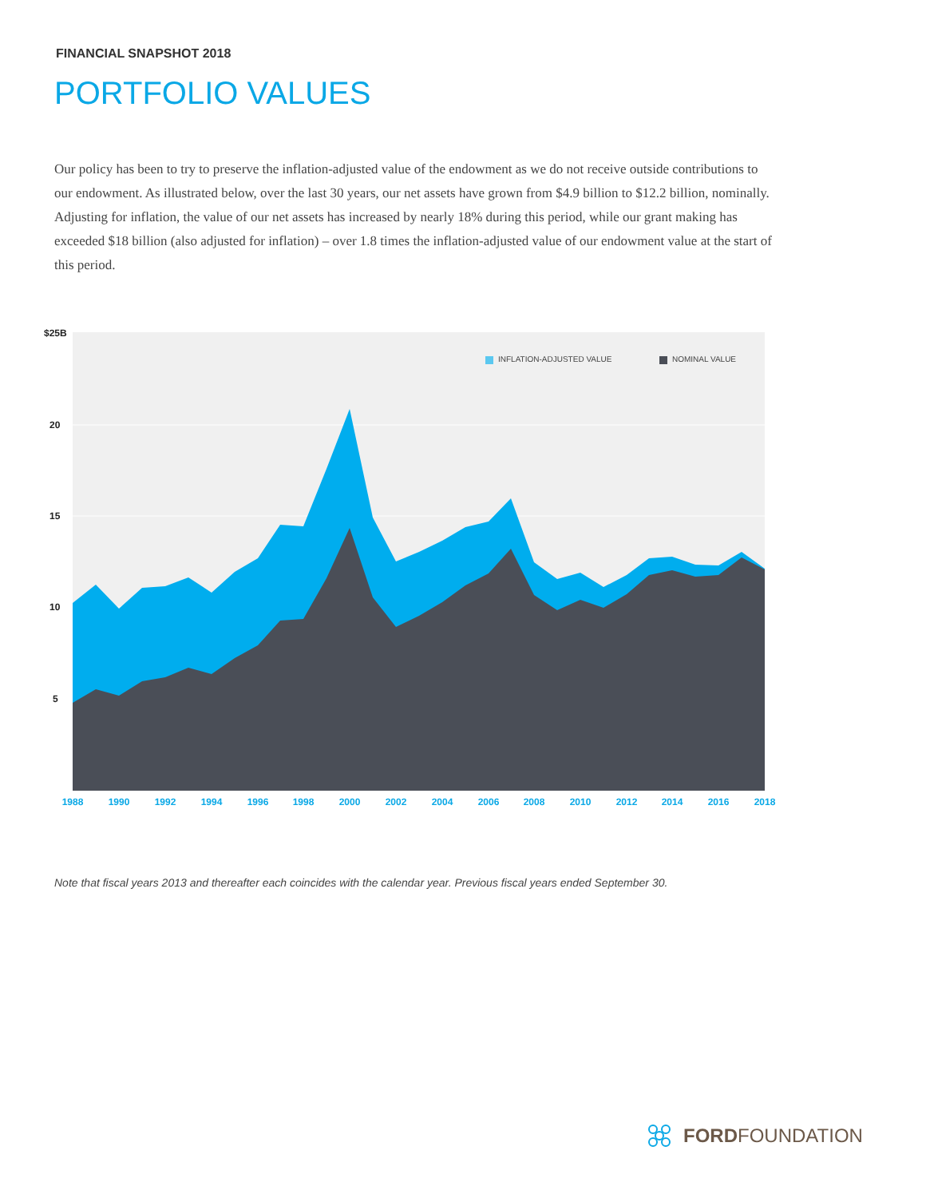FINANCIAL SNAPSHOT 2018
PORTFOLIO VALUES
Our policy has been to try to preserve the inflation-adjusted value of the endowment as we do not receive outside contributions to our endowment. As illustrated below, over the last 30 years, our net assets have grown from $4.9 billion to $12.2 billion, nominally. Adjusting for inflation, the value of our net assets has increased by nearly 18% during this period, while our grant making has exceeded $18 billion (also adjusted for inflation) – over 1.8 times the inflation-adjusted value of our endowment value at the start of this period.
$25B
20
15
10
5
1988
1990
1992
1994
1996
1998
2000
2002
2004
2006
2008
2010
2012
2014
2016
2018
INFLATION-ADJUSTED VALUE
NOMINAL VALUE
Note that fiscal years 2013 and thereafter each coincides with the calendar year. Previous fiscal years ended September 30.
FORDFOUNDATION